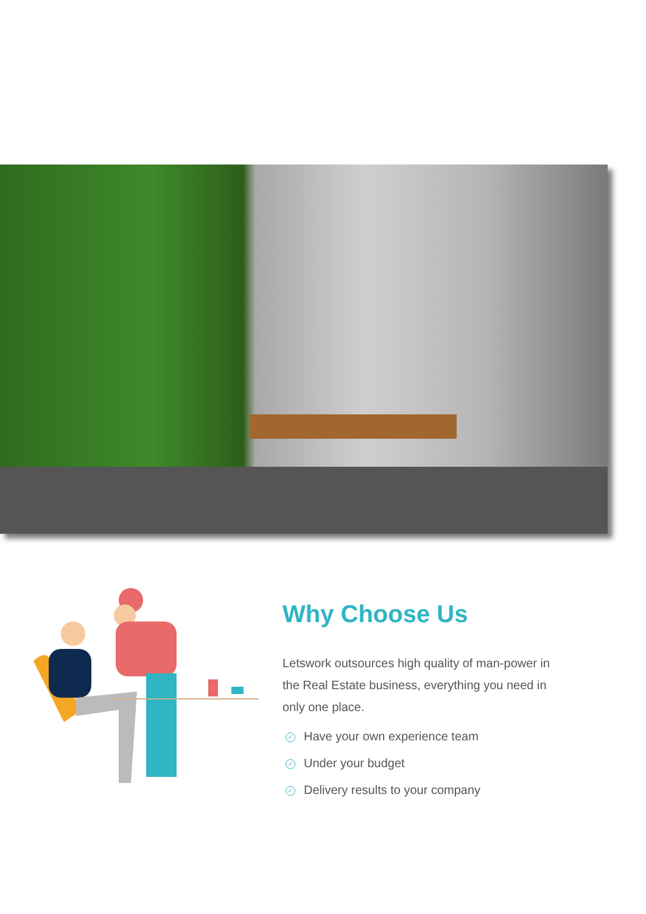Why Choose Us
Letswork outsources high quality of man-power in the Real Estate business, everything you need in only one place.
✓ Have your own experience team
✓ Under your budget
✓ Delivery results to your company